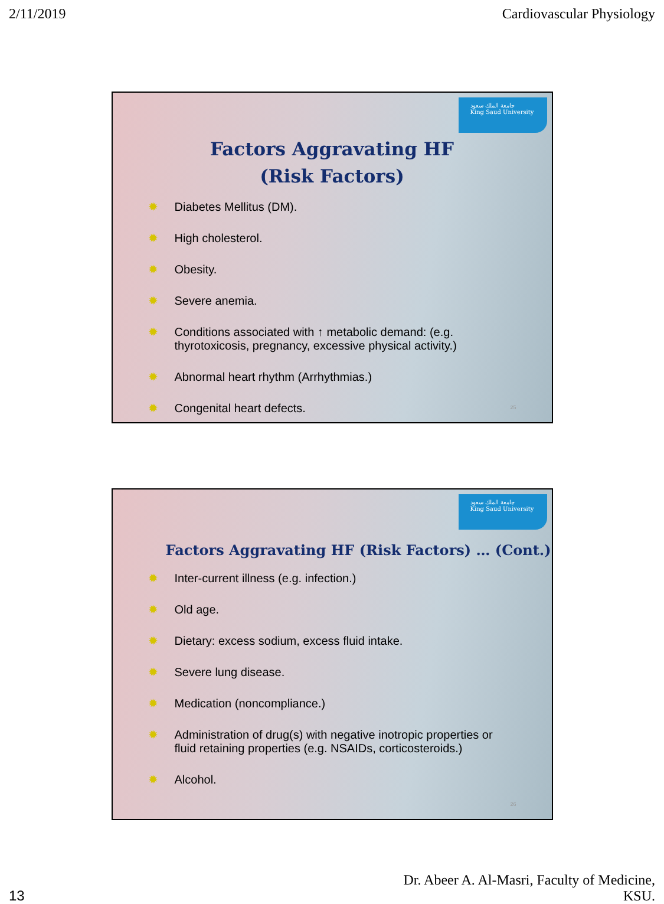2/11/2019 Cardiovascular Physiology
جامعة الملك سعود
King Saud University
Factors Aggravating HF
(Risk Factors)
✹ Diabetes Mellitus (DM).
✹ High cholesterol.
✹ Obesity.
✹ Severe anemia.
✹ Conditions associated with ↑ metabolic demand: (e.g.
thyrotoxicosis, pregnancy, excessive physical activity.)
✹ Abnormal heart rhythm (Arrhythmias.)
✹ Congenital heart defects.
25
جامعة الملك سعود
King Saud University
Factors Aggravating HF (Risk Factors) … (Cont.)
✹ Inter-current illness (e.g. infection.)
✹ Old age.
✹ Dietary: excess sodium, excess fluid intake.
✹ Severe lung disease.
✹ Medication (noncompliance.)
✹ Administration of drug(s) with negative inotropic properties or
fluid retaining properties (e.g. NSAIDs, corticosteroids.)
✹ Alcohol.
26
13 Dr. Abeer A. Al-Masri, Faculty of Medicine,
KSU.